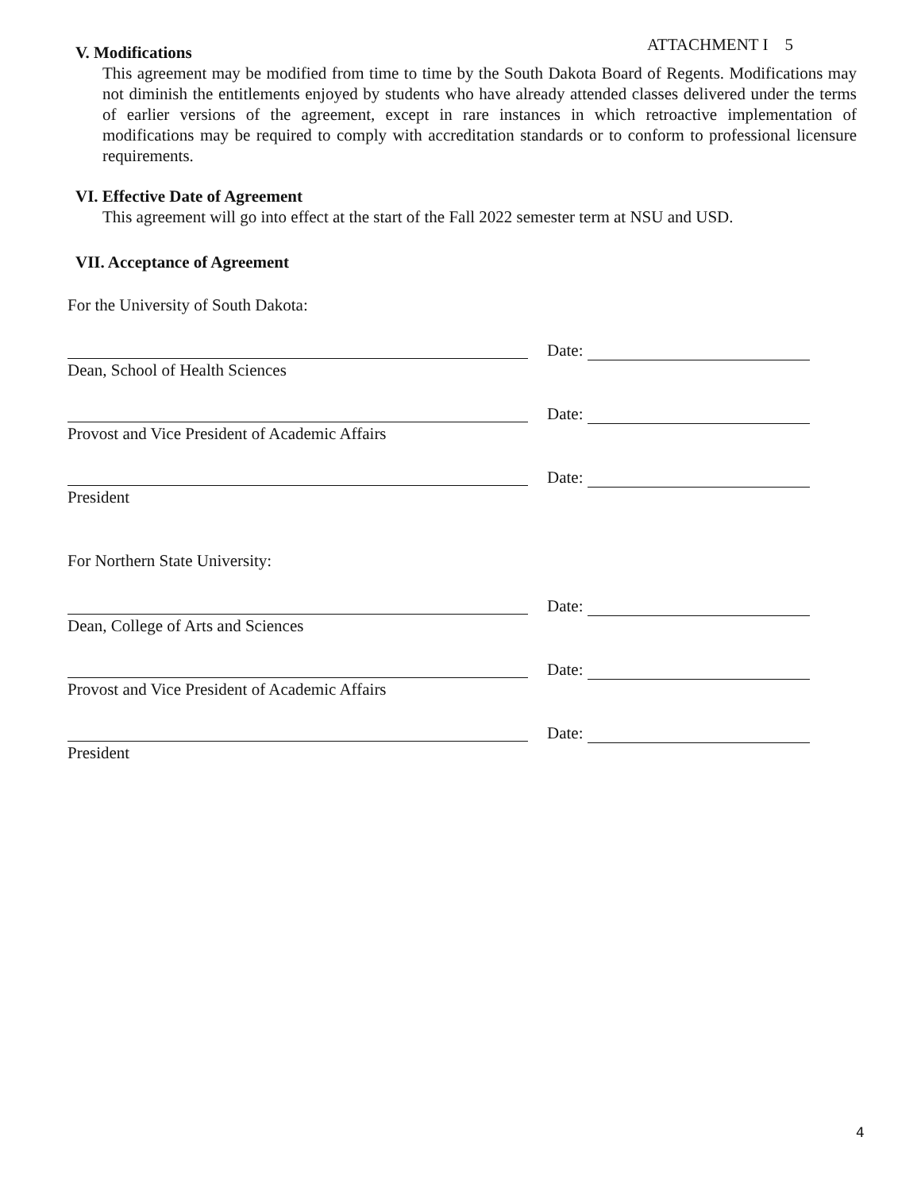ATTACHMENT I 5
V. Modifications
This agreement may be modified from time to time by the South Dakota Board of Regents. Modifications may not diminish the entitlements enjoyed by students who have already attended classes delivered under the terms of earlier versions of the agreement, except in rare instances in which retroactive implementation of modifications may be required to comply with accreditation standards or to conform to professional licensure requirements.
VI. Effective Date of Agreement
This agreement will go into effect at the start of the Fall 2022 semester term at NSU and USD.
VII. Acceptance of Agreement
For the University of South Dakota:
Date:
Dean, School of Health Sciences
Date:
Provost and Vice President of Academic Affairs
Date:
President
For Northern State University:
Date:
Dean, College of Arts and Sciences
Date:
Provost and Vice President of Academic Affairs
Date:
President
4